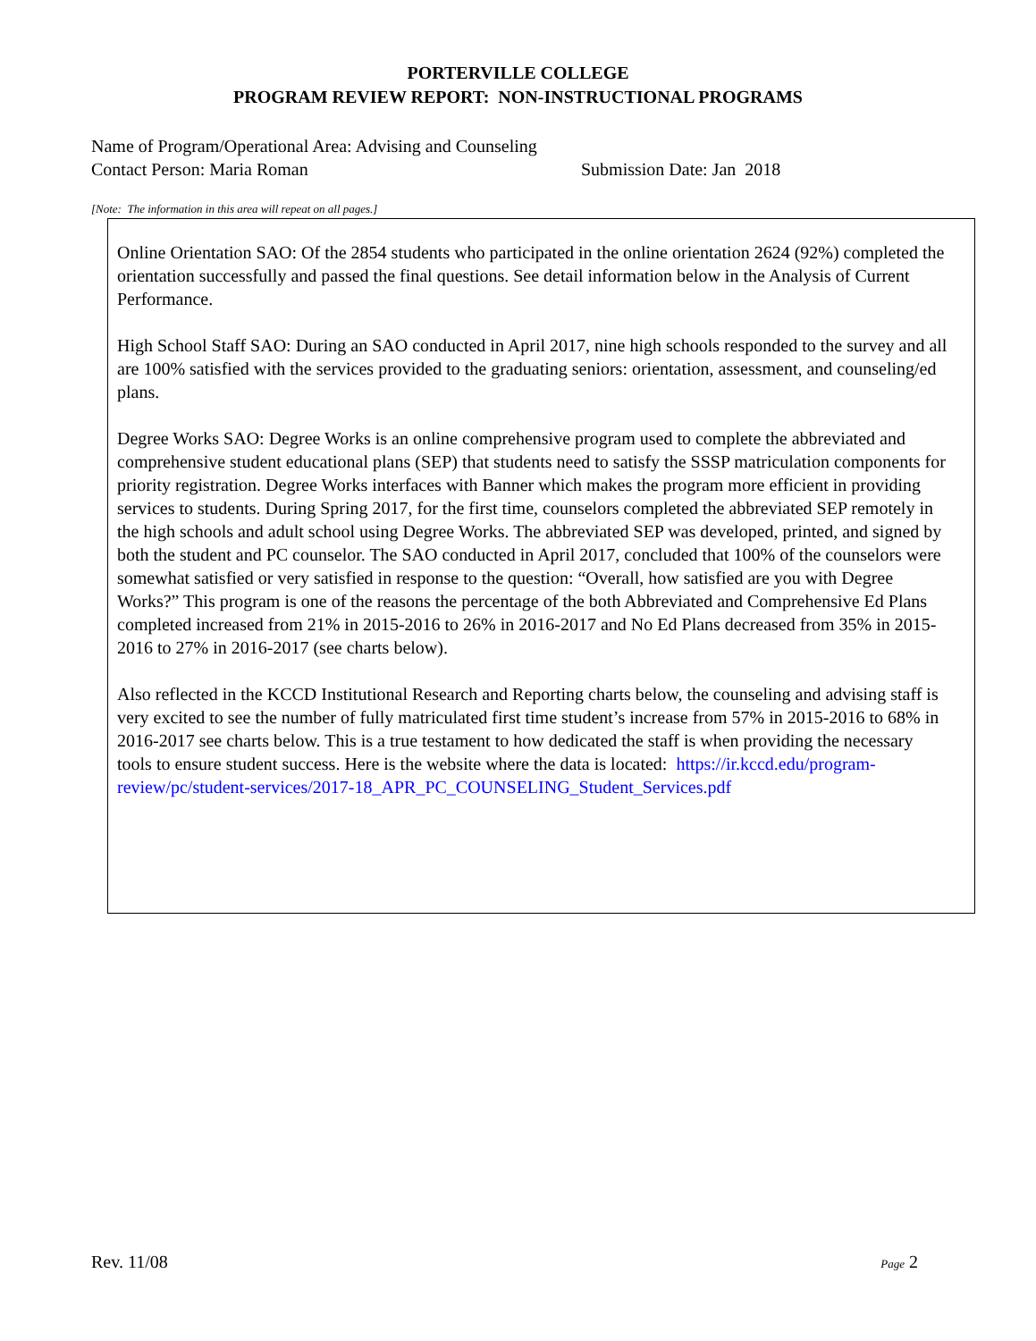PORTERVILLE COLLEGE
PROGRAM REVIEW REPORT: NON-INSTRUCTIONAL PROGRAMS
Name of Program/Operational Area: Advising and Counseling
Contact Person: Maria Roman Submission Date: Jan 2018
[Note: The information in this area will repeat on all pages.]
Online Orientation SAO: Of the 2854 students who participated in the online orientation 2624 (92%) completed the orientation successfully and passed the final questions. See detail information below in the Analysis of Current Performance.
High School Staff SAO: During an SAO conducted in April 2017, nine high schools responded to the survey and all are 100% satisfied with the services provided to the graduating seniors: orientation, assessment, and counseling/ed plans.
Degree Works SAO: Degree Works is an online comprehensive program used to complete the abbreviated and comprehensive student educational plans (SEP) that students need to satisfy the SSSP matriculation components for priority registration. Degree Works interfaces with Banner which makes the program more efficient in providing services to students. During Spring 2017, for the first time, counselors completed the abbreviated SEP remotely in the high schools and adult school using Degree Works. The abbreviated SEP was developed, printed, and signed by both the student and PC counselor. The SAO conducted in April 2017, concluded that 100% of the counselors were somewhat satisfied or very satisfied in response to the question: “Overall, how satisfied are you with Degree Works?” This program is one of the reasons the percentage of the both Abbreviated and Comprehensive Ed Plans completed increased from 21% in 2015-2016 to 26% in 2016-2017 and No Ed Plans decreased from 35% in 2015-2016 to 27% in 2016-2017 (see charts below).
Also reflected in the KCCD Institutional Research and Reporting charts below, the counseling and advising staff is very excited to see the number of fully matriculated first time student’s increase from 57% in 2015-2016 to 68% in 2016-2017 see charts below. This is a true testament to how dedicated the staff is when providing the necessary tools to ensure student success. Here is the website where the data is located: https://ir.kccd.edu/program-review/pc/student-services/2017-18_APR_PC_COUNSELING_Student_Services.pdf
Rev. 11/08 Page 2